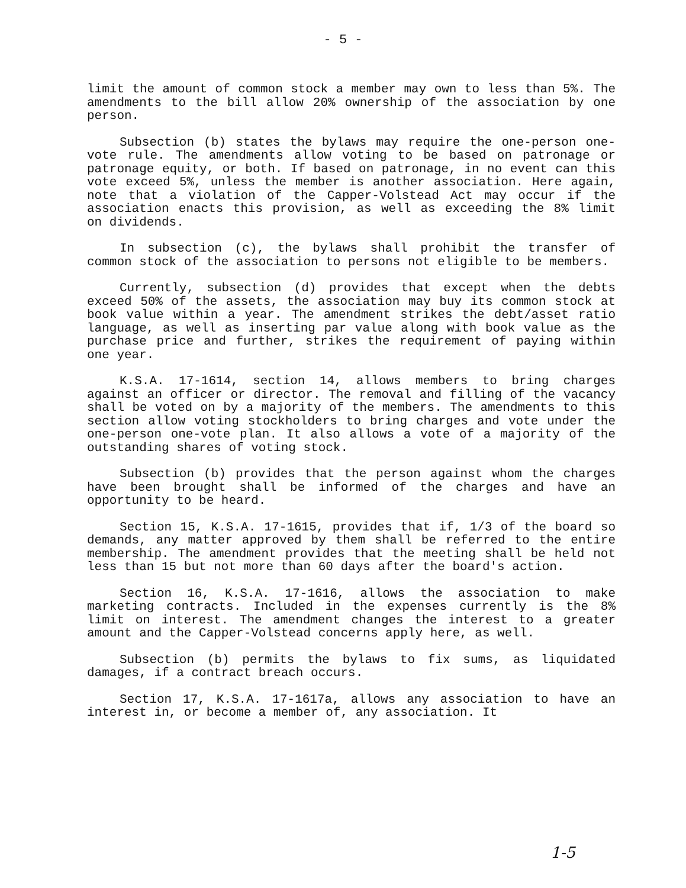- 5 -
limit the amount of common stock a member may own to less than 5%. The amendments to the bill allow 20% ownership of the association by one person.
Subsection (b) states the bylaws may require the one-person one-vote rule. The amendments allow voting to be based on patronage or patronage equity, or both. If based on patronage, in no event can this vote exceed 5%, unless the member is another association. Here again, note that a violation of the Capper-Volstead Act may occur if the association enacts this provision, as well as exceeding the 8% limit on dividends.
In subsection (c), the bylaws shall prohibit the transfer of common stock of the association to persons not eligible to be members.
Currently, subsection (d) provides that except when the debts exceed 50% of the assets, the association may buy its common stock at book value within a year. The amendment strikes the debt/asset ratio language, as well as inserting par value along with book value as the purchase price and further, strikes the requirement of paying within one year.
K.S.A. 17-1614, section 14, allows members to bring charges against an officer or director. The removal and filling of the vacancy shall be voted on by a majority of the members. The amendments to this section allow voting stockholders to bring charges and vote under the one-person one-vote plan. It also allows a vote of a majority of the outstanding shares of voting stock.
Subsection (b) provides that the person against whom the charges have been brought shall be informed of the charges and have an opportunity to be heard.
Section 15, K.S.A. 17-1615, provides that if, 1/3 of the board so demands, any matter approved by them shall be referred to the entire membership. The amendment provides that the meeting shall be held not less than 15 but not more than 60 days after the board's action.
Section 16, K.S.A. 17-1616, allows the association to make marketing contracts. Included in the expenses currently is the 8% limit on interest. The amendment changes the interest to a greater amount and the Capper-Volstead concerns apply here, as well.
Subsection (b) permits the bylaws to fix sums, as liquidated damages, if a contract breach occurs.
Section 17, K.S.A. 17-1617a, allows any association to have an interest in, or become a member of, any association. It
1-5